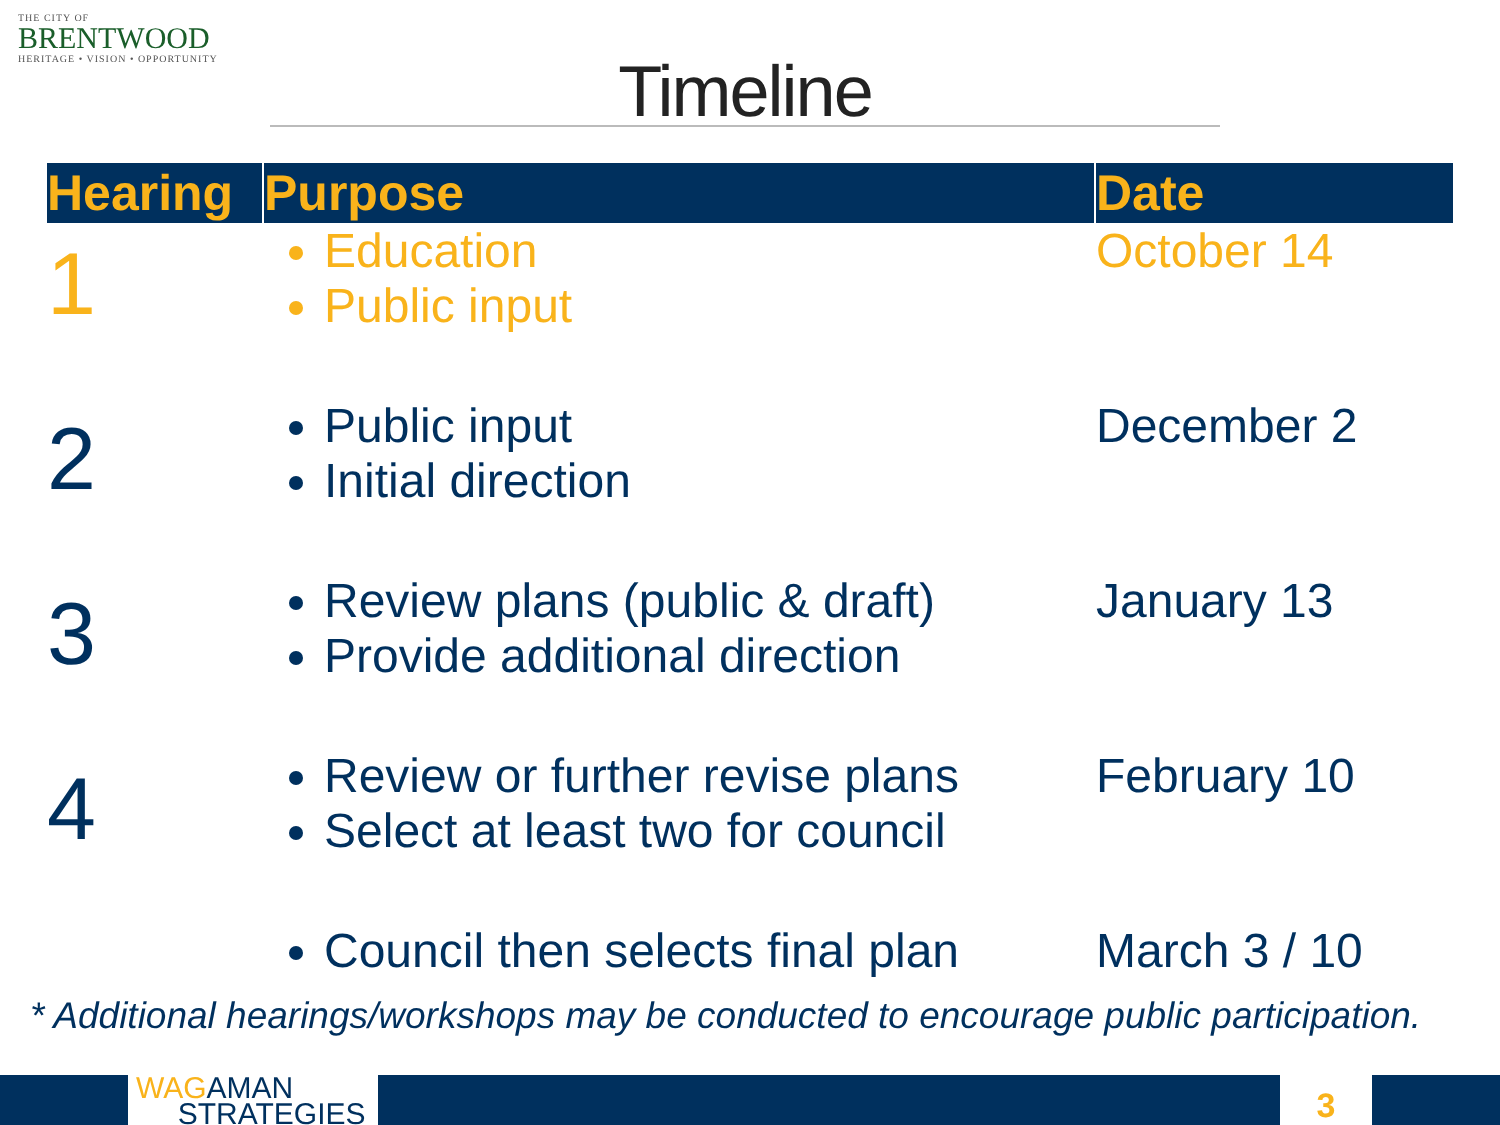THE CITY OF
BRENTWOOD
HERITAGE • VISION • OPPORTUNITY
Timeline
| Hearing | Purpose | Date |
| --- | --- | --- |
| 1 | Education Public input | October 14 |
| 2 | Public input Initial direction | December 2 |
| 3 | Review plans (public & draft) Provide additional direction | January 13 |
| 4 | Review or further revise plans Select at least two for council | February 10 |
| | Council then selects final plan | March 3 / 10 |
* Additional hearings/workshops may be conducted to encourage public participation.
WAGAMAN
STRATEGIES
3